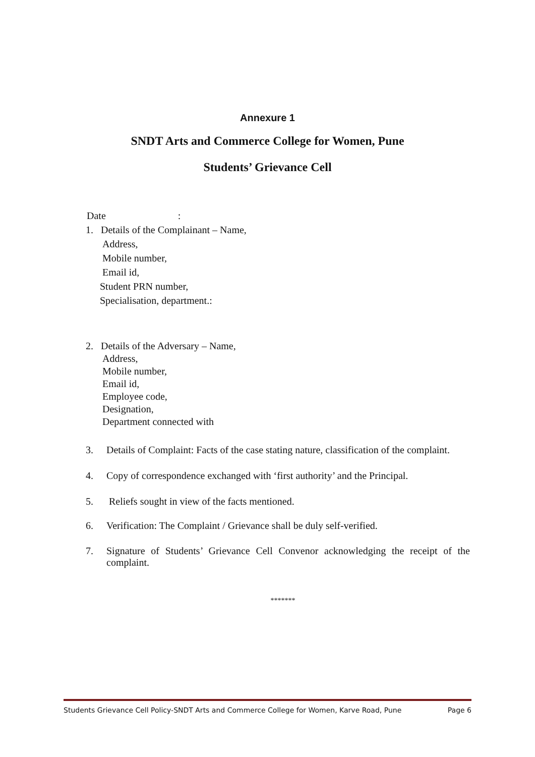Annexure 1
SNDT Arts and Commerce College for Women, Pune
Students’ Grievance Cell
Date :
1. Details of the Complainant – Name,
Address,
Mobile number,
Email id,
Student PRN number,
Specialisation, department.:
2. Details of the Adversary – Name,
Address,
Mobile number,
Email id,
Employee code,
Designation,
Department connected with
3. Details of Complaint: Facts of the case stating nature, classification of the complaint.
4. Copy of correspondence exchanged with ‘first authority’ and the Principal.
5. Reliefs sought in view of the facts mentioned.
6. Verification: The Complaint / Grievance shall be duly self-verified.
7. Signature of Students’ Grievance Cell Convenor acknowledging the receipt of the complaint.
*******
Students Grievance Cell Policy-SNDT Arts and Commerce College for Women, Karve Road, Pune Page 6